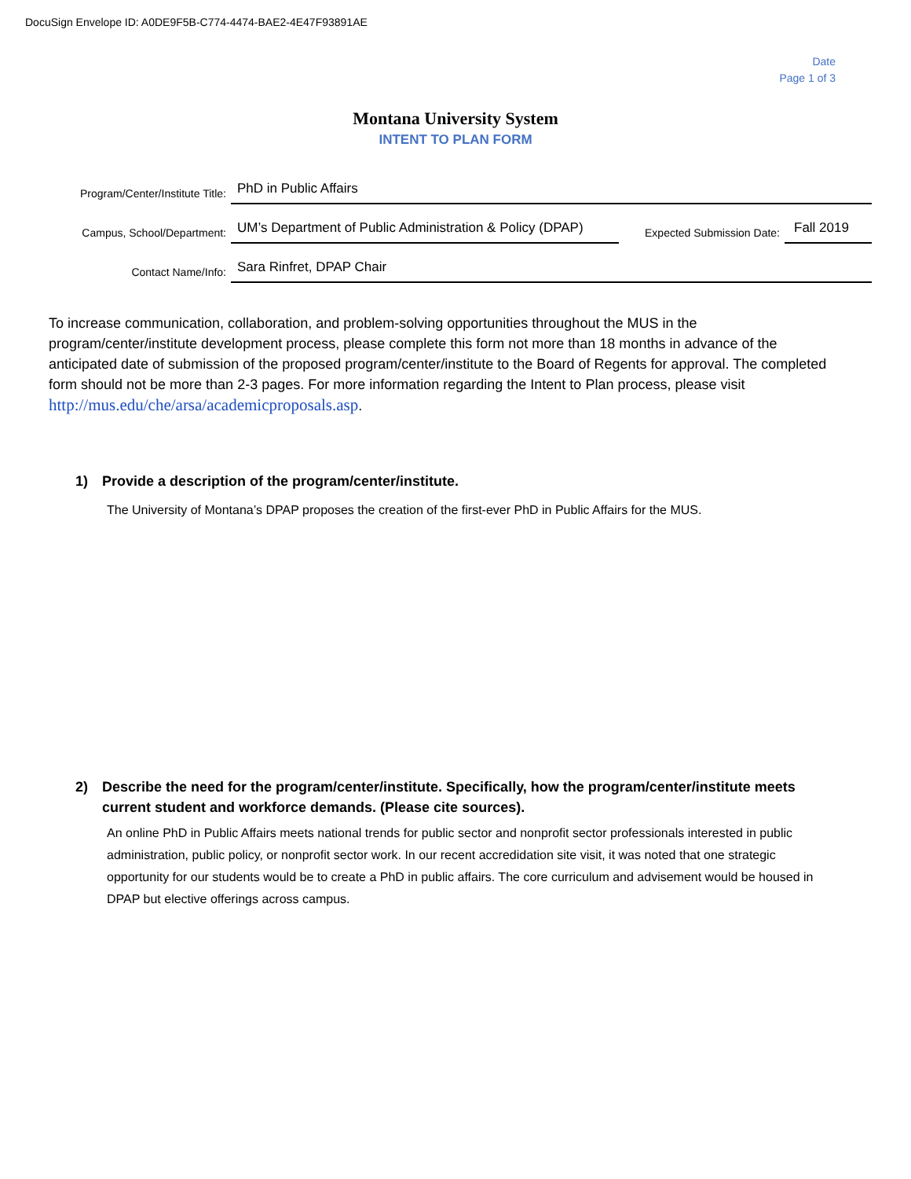DocuSign Envelope ID: A0DE9F5B-C774-4474-BAE2-4E47F93891AE
Date
Page 1 of 3
Montana University System
INTENT TO PLAN FORM
Program/Center/Institute Title:
PhD in Public Affairs
Campus, School/Department:
UM’s Department of Public Administration & Policy (DPAP)
Expected Submission Date:
Fall 2019
Contact Name/Info:
Sara Rinfret, DPAP Chair
To increase communication, collaboration, and problem-solving opportunities throughout the MUS in the program/center/institute development process, please complete this form not more than 18 months in advance of the anticipated date of submission of the proposed program/center/institute to the Board of Regents for approval. The completed form should not be more than 2-3 pages. For more information regarding the Intent to Plan process, please visit http://mus.edu/che/arsa/academicproposals.asp.
1) Provide a description of the program/center/institute.
The University of Montana’s DPAP proposes the creation of the first-ever PhD in Public Affairs for the MUS.
2) Describe the need for the program/center/institute. Specifically, how the program/center/institute meets current student and workforce demands. (Please cite sources).
An online PhD in Public Affairs meets national trends for public sector and nonprofit sector professionals interested in public administration, public policy, or nonprofit sector work. In our recent accredidation site visit, it was noted that one strategic opportunity for our students would be to create a PhD in public affairs. The core curriculum and advisement would be housed in DPAP but elective offerings across campus.